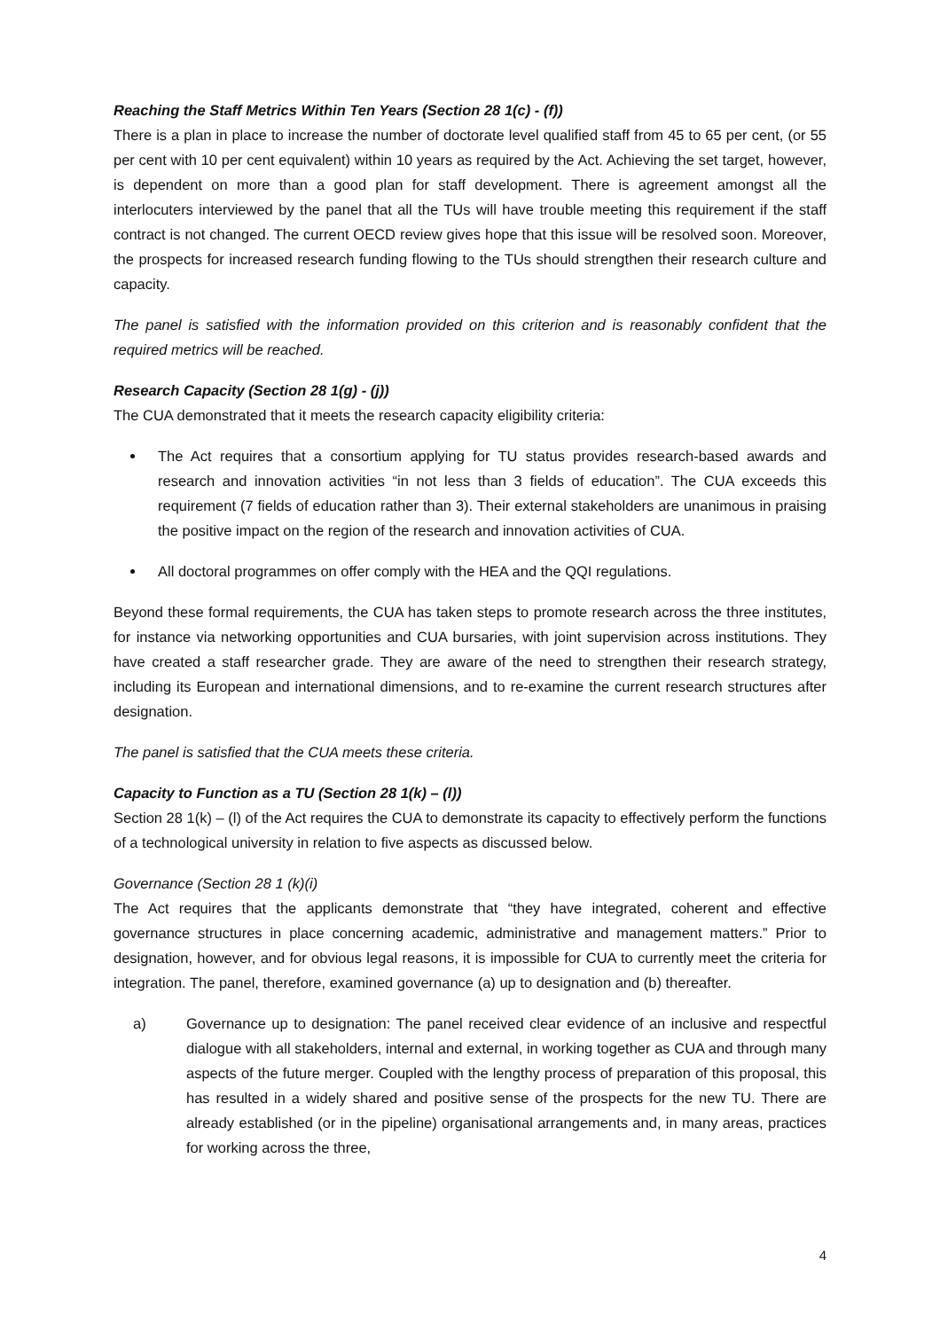Reaching the Staff Metrics Within Ten Years (Section 28 1(c) - (f))
There is a plan in place to increase the number of doctorate level qualified staff from 45 to 65 per cent, (or 55 per cent with 10 per cent equivalent) within 10 years as required by the Act. Achieving the set target, however, is dependent on more than a good plan for staff development. There is agreement amongst all the interlocuters interviewed by the panel that all the TUs will have trouble meeting this requirement if the staff contract is not changed. The current OECD review gives hope that this issue will be resolved soon. Moreover, the prospects for increased research funding flowing to the TUs should strengthen their research culture and capacity.
The panel is satisfied with the information provided on this criterion and is reasonably confident that the required metrics will be reached.
Research Capacity (Section 28 1(g) - (j))
The CUA demonstrated that it meets the research capacity eligibility criteria:
The Act requires that a consortium applying for TU status provides research-based awards and research and innovation activities “in not less than 3 fields of education”. The CUA exceeds this requirement (7 fields of education rather than 3). Their external stakeholders are unanimous in praising the positive impact on the region of the research and innovation activities of CUA.
All doctoral programmes on offer comply with the HEA and the QQI regulations.
Beyond these formal requirements, the CUA has taken steps to promote research across the three institutes, for instance via networking opportunities and CUA bursaries, with joint supervision across institutions. They have created a staff researcher grade. They are aware of the need to strengthen their research strategy, including its European and international dimensions, and to re-examine the current research structures after designation.
The panel is satisfied that the CUA meets these criteria.
Capacity to Function as a TU (Section 28 1(k) – (l))
Section 28 1(k) – (l) of the Act requires the CUA to demonstrate its capacity to effectively perform the functions of a technological university in relation to five aspects as discussed below.
Governance (Section 28 1 (k)(i)
The Act requires that the applicants demonstrate that “they have integrated, coherent and effective governance structures in place concerning academic, administrative and management matters.” Prior to designation, however, and for obvious legal reasons, it is impossible for CUA to currently meet the criteria for integration. The panel, therefore, examined governance (a) up to designation and (b) thereafter.
a) Governance up to designation: The panel received clear evidence of an inclusive and respectful dialogue with all stakeholders, internal and external, in working together as CUA and through many aspects of the future merger. Coupled with the lengthy process of preparation of this proposal, this has resulted in a widely shared and positive sense of the prospects for the new TU. There are already established (or in the pipeline) organisational arrangements and, in many areas, practices for working across the three,
4